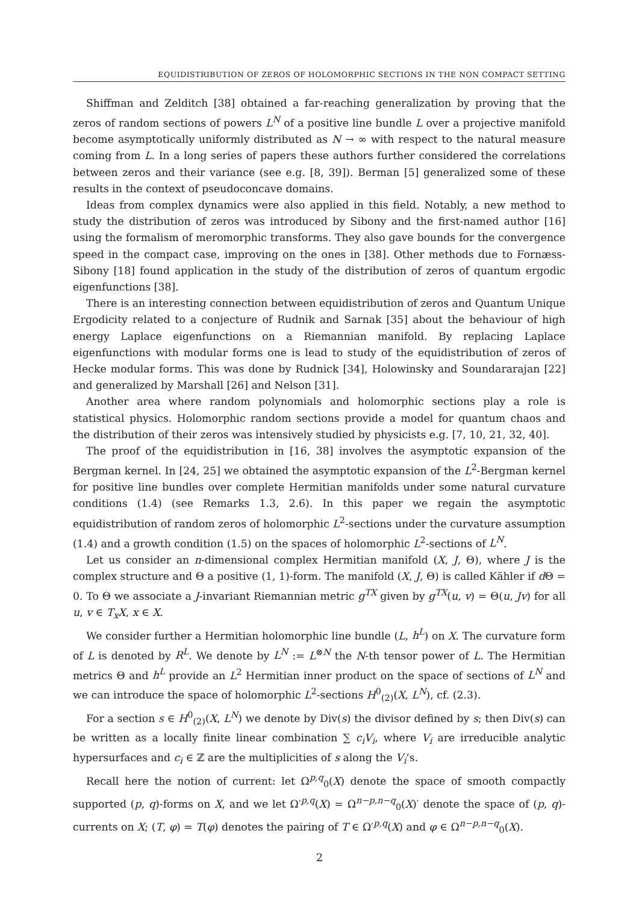EQUIDISTRIBUTION OF ZEROS OF HOLOMORPHIC SECTIONS IN THE NON COMPACT SETTING
Shiffman and Zelditch [38] obtained a far-reaching generalization by proving that the zeros of random sections of powers L<sup>N</sup> of a positive line bundle L over a projective manifold become asymptotically uniformly distributed as N → ∞ with respect to the natural measure coming from L. In a long series of papers these authors further considered the correlations between zeros and their variance (see e.g. [8, 39]). Berman [5] generalized some of these results in the context of pseudoconcave domains.
Ideas from complex dynamics were also applied in this field. Notably, a new method to study the distribution of zeros was introduced by Sibony and the first-named author [16] using the formalism of meromorphic transforms. They also gave bounds for the convergence speed in the compact case, improving on the ones in [38]. Other methods due to Fornæss-Sibony [18] found application in the study of the distribution of zeros of quantum ergodic eigenfunctions [38].
There is an interesting connection between equidistribution of zeros and Quantum Unique Ergodicity related to a conjecture of Rudnik and Sarnak [35] about the behaviour of high energy Laplace eigenfunctions on a Riemannian manifold. By replacing Laplace eigenfunctions with modular forms one is lead to study of the equidistribution of zeros of Hecke modular forms. This was done by Rudnick [34], Holowinsky and Soundararajan [22] and generalized by Marshall [26] and Nelson [31].
Another area where random polynomials and holomorphic sections play a role is statistical physics. Holomorphic random sections provide a model for quantum chaos and the distribution of their zeros was intensively studied by physicists e.g. [7, 10, 21, 32, 40].
The proof of the equidistribution in [16, 38] involves the asymptotic expansion of the Bergman kernel. In [24, 25] we obtained the asymptotic expansion of the L<sup>2</sup>-Bergman kernel for positive line bundles over complete Hermitian manifolds under some natural curvature conditions (1.4) (see Remarks 1.3, 2.6). In this paper we regain the asymptotic equidistribution of random zeros of holomorphic L<sup>2</sup>-sections under the curvature assumption (1.4) and a growth condition (1.5) on the spaces of holomorphic L<sup>2</sup>-sections of L<sup>N</sup>.
Let us consider an n-dimensional complex Hermitian manifold (X, J, Θ), where J is the complex structure and Θ a positive (1, 1)-form. The manifold (X, J, Θ) is called Kähler if d Θ = 0. To Θ we associate a J-invariant Riemannian metric g<sup>TX</sup> given by g<sup>TX</sup>(u, v) = Θ(u, Jv) for all u, v ∈ T<sub>x</sub>X, x ∈ X.
We consider further a Hermitian holomorphic line bundle (L, h<sup>L</sup>) on X. The curvature form of L is denoted by R<sup>L</sup>. We denote by L<sup>N</sup> := L<sup>⊗N</sup> the N-th tensor power of L. The Hermitian metrics Θ and h<sup>L</sup> provide an L<sup>2</sup> Hermitian inner product on the space of sections of L<sup>N</sup> and we can introduce the space of holomorphic L<sup>2</sup>-sections H<sup>0</sup><sub>(2)</sub>(X, L<sup>N</sup>), cf. (2.3).
For a section s ∈ H<sup>0</sup><sub>(2)</sub>(X, L<sup>N</sup>) we denote by Div(s) the divisor defined by s; then Div(s) can be written as a locally finite linear combination ∑ c<sub>i</sub>V<sub>i</sub>, where V<sub>i</sub> are irreducible analytic hypersurfaces and c<sub>i</sub> ∈ ℤ are the multiplicities of s along the V<sub>i</sub>’s.
Recall here the notion of current: let Ω<sup>p,q</sup><sub>0</sub>(X) denote the space of smooth compactly supported (p, q)-forms on X, and we let Ω′<sup>p,q</sup>(X) = Ω<sup>n−p,n−q</sup><sub>0</sub>(X)′ denote the space of (p, q)-currents on X; (T, φ) = T(φ) denotes the pairing of T ∈ Ω′<sup>p,q</sup>(X) and φ ∈ Ω<sup>n−p,n−q</sup><sub>0</sub>(X).
2